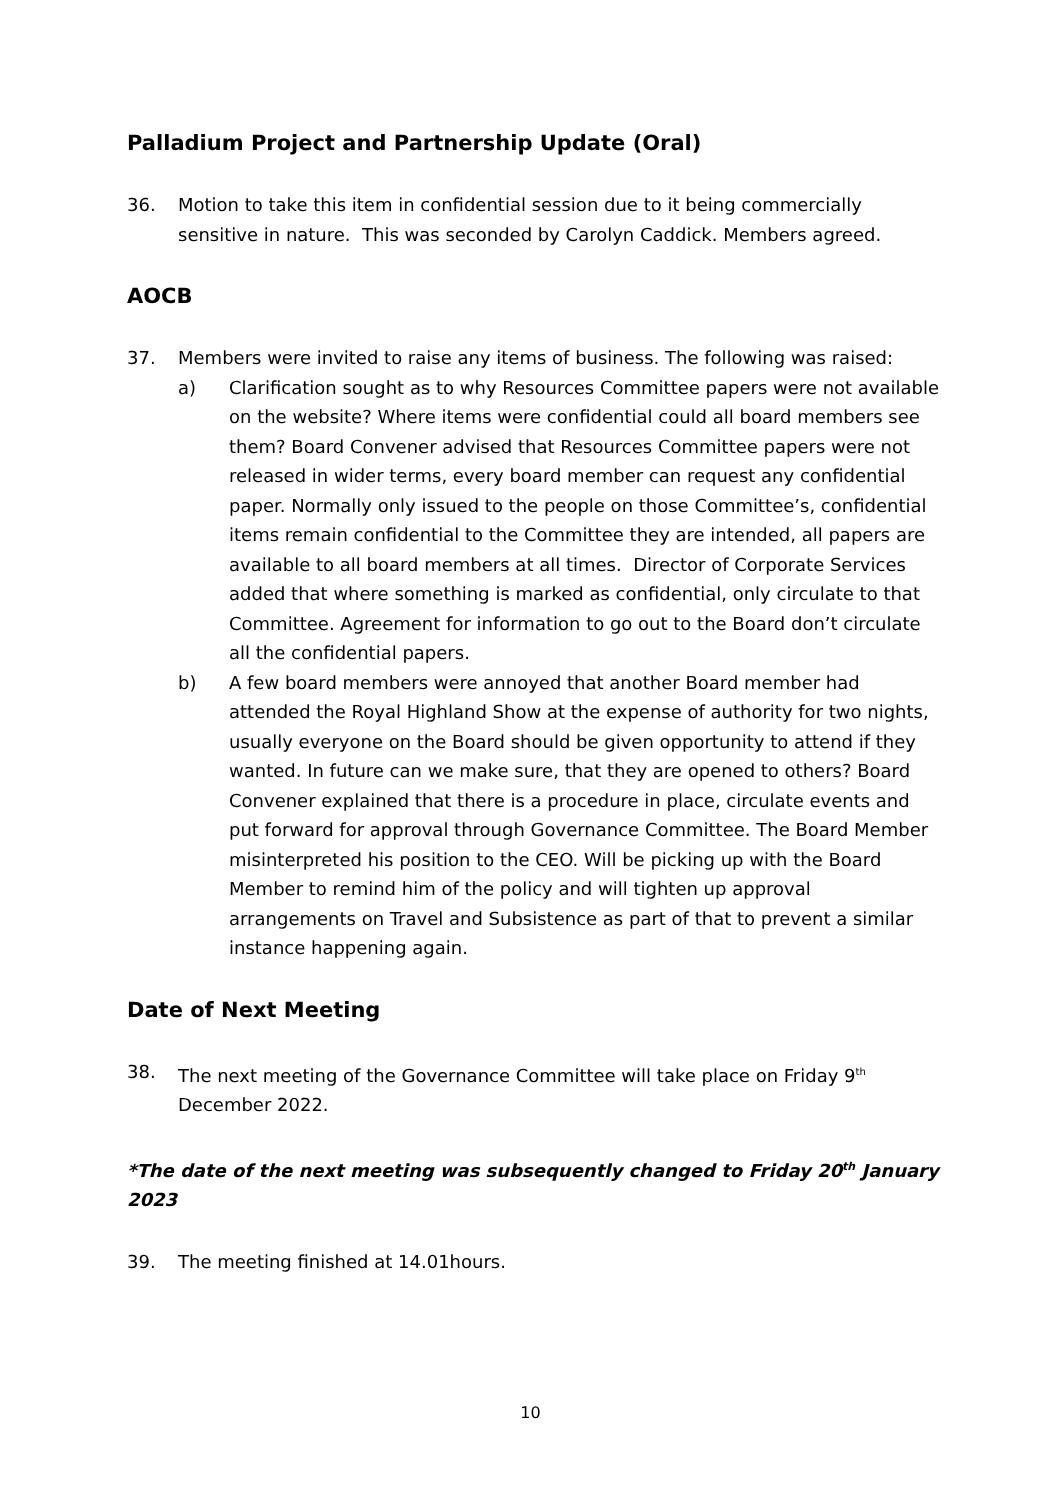Palladium Project and Partnership Update (Oral)
36. Motion to take this item in confidential session due to it being commercially sensitive in nature. This was seconded by Carolyn Caddick. Members agreed.
AOCB
37. Members were invited to raise any items of business. The following was raised:
a) Clarification sought as to why Resources Committee papers were not available on the website? Where items were confidential could all board members see them? Board Convener advised that Resources Committee papers were not released in wider terms, every board member can request any confidential paper. Normally only issued to the people on those Committee’s, confidential items remain confidential to the Committee they are intended, all papers are available to all board members at all times. Director of Corporate Services added that where something is marked as confidential, only circulate to that Committee. Agreement for information to go out to the Board don’t circulate all the confidential papers.
b) A few board members were annoyed that another Board member had attended the Royal Highland Show at the expense of authority for two nights, usually everyone on the Board should be given opportunity to attend if they wanted. In future can we make sure, that they are opened to others? Board Convener explained that there is a procedure in place, circulate events and put forward for approval through Governance Committee. The Board Member misinterpreted his position to the CEO. Will be picking up with the Board Member to remind him of the policy and will tighten up approval arrangements on Travel and Subsistence as part of that to prevent a similar instance happening again.
Date of Next Meeting
38. The next meeting of the Governance Committee will take place on Friday 9<sup>th</sup> December 2022.
*The date of the next meeting was subsequently changed to Friday 20<sup>th</sup> January 2023
39. The meeting finished at 14.01hours.
10